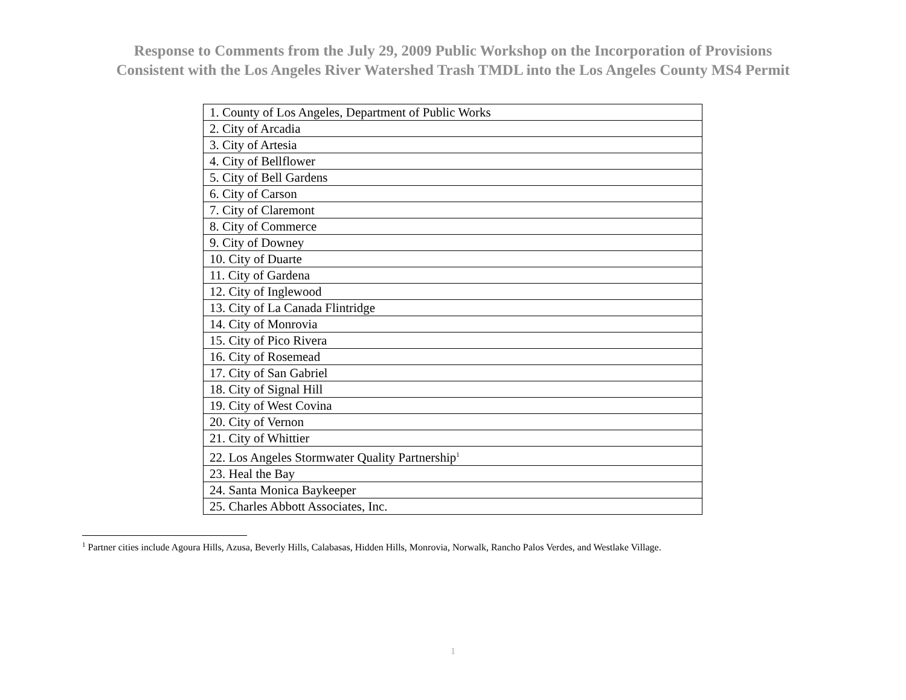Response to Comments from the July 29, 2009 Public Workshop on the Incorporation of Provisions
Consistent with the Los Angeles River Watershed Trash TMDL into the Los Angeles County MS4 Permit
| 1. County of Los Angeles, Department of Public Works |
| 2. City of Arcadia |
| 3. City of Artesia |
| 4. City of Bellflower |
| 5. City of Bell Gardens |
| 6. City of Carson |
| 7. City of Claremont |
| 8. City of Commerce |
| 9. City of Downey |
| 10. City of Duarte |
| 11. City of Gardena |
| 12. City of Inglewood |
| 13. City of La Canada Flintridge |
| 14. City of Monrovia |
| 15. City of Pico Rivera |
| 16. City of Rosemead |
| 17. City of San Gabriel |
| 18. City of Signal Hill |
| 19. City of West Covina |
| 20. City of Vernon |
| 21. City of Whittier |
| 22. Los Angeles Stormwater Quality Partnership<sup>1</sup> |
| 23. Heal the Bay |
| 24. Santa Monica Baykeeper |
| 25. Charles Abbott Associates, Inc. |
<sup>1</sup> Partner cities include Agoura Hills, Azusa, Beverly Hills, Calabasas, Hidden Hills, Monrovia, Norwalk, Rancho Palos Verdes, and Westlake Village.
1